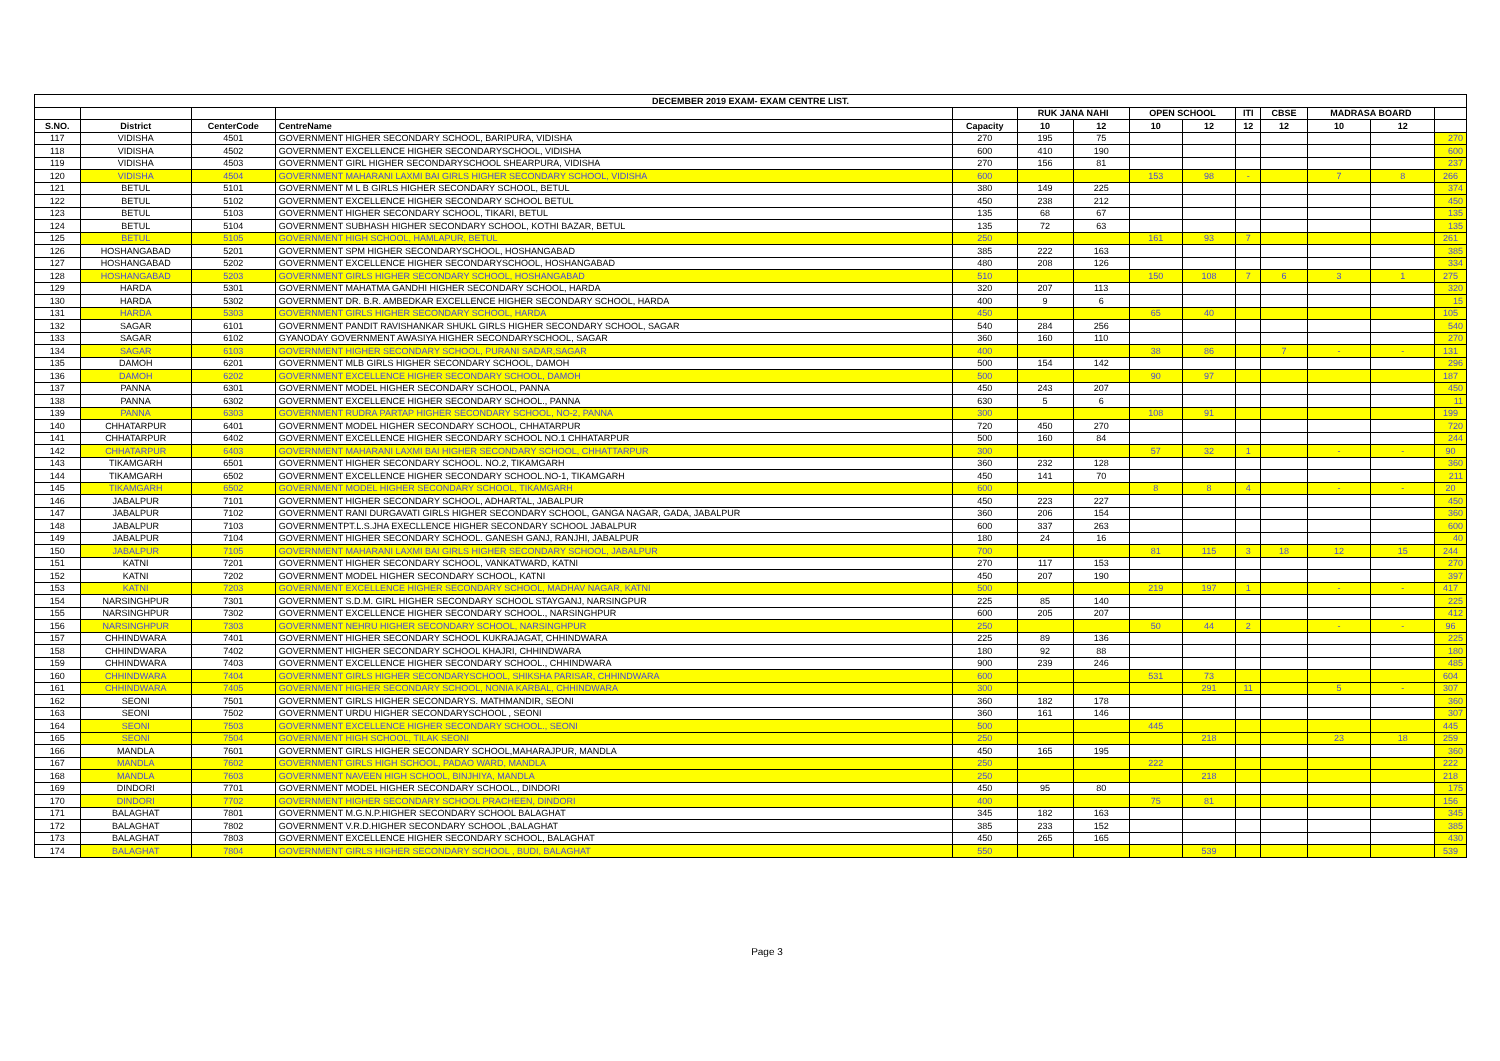| DECEMBER 2019 EXAM- EXAM CENTRE LIST. | | | | | | | | | | | | | |
| --- | --- | --- | --- | --- | --- | --- | --- | --- | --- | --- | --- | --- | --- |
| | | | | | RUK JANA NAHI | | OPEN SCHOOL | | ITI | CBSE | MADRASA BOARD | | |
| S.NO. | District | CenterCode | CentreName | Capacity | 10 | 12 | 10 | 12 | 12 | 12 | 10 | 12 | |
| 117 | VIDISHA | 4501 | GOVERNMENT HIGHER SECONDARY SCHOOL, BARIPURA, VIDISHA | 270 | 195 | 75 | | | | | | | 270 |
| 118 | VIDISHA | 4502 | GOVERNMENT EXCELLENCE HIGHER SECONDARYSCHOOL, VIDISHA | 600 | 410 | 190 | | | | | | | 600 |
| 119 | VIDISHA | 4503 | GOVERNMENT GIRL HIGHER SECONDARYSCHOOL SHEARPURA, VIDISHA | 270 | 156 | 81 | | | | | | | 237 |
| 120 | VIDISHA | 4504 | GOVERNMENT MAHARANI LAXMI BAI GIRLS HIGHER SECONDARY SCHOOL, VIDISHA | 600 | | | 153 | 98 | - | | 7 | 8 | 266 |
| 121 | BETUL | 5101 | GOVERNMENT M L B GIRLS HIGHER SECONDARY SCHOOL, BETUL | 380 | 149 | 225 | | | | | | | 374 |
| 122 | BETUL | 5102 | GOVERNMENT EXCELLENCE HIGHER SECONDARY SCHOOL BETUL | 450 | 238 | 212 | | | | | | | 450 |
| 123 | BETUL | 5103 | GOVERNMENT HIGHER SECONDARY SCHOOL, TIKARI, BETUL | 135 | 68 | 67 | | | | | | | 135 |
| 124 | BETUL | 5104 | GOVERNMENT SUBHASH HIGHER SECONDARY SCHOOL, KOTHI BAZAR, BETUL | 135 | 72 | 63 | | | | | | | 135 |
| 125 | BETUL | 5105 | GOVERNMENT HIGH SCHOOL, HAMLAPUR, BETUL | 250 | | | 161 | 93 | 7 | | | | 261 |
| 126 | HOSHANGABAD | 5201 | GOVERNMENT SPM HIGHER SECONDARYSCHOOL, HOSHANGABAD | 385 | 222 | 163 | | | | | | | 385 |
| 127 | HOSHANGABAD | 5202 | GOVERNMENT EXCELLENCE HIGHER SECONDARYSCHOOL, HOSHANGABAD | 480 | 208 | 126 | | | | | | | 334 |
| 128 | HOSHANGABAD | 5203 | GOVERNMENT GIRLS HIGHER SECONDARY SCHOOL, HOSHANGABAD | 510 | | | 150 | 108 | 7 | 6 | 3 | 1 | 275 |
| 129 | HARDA | 5301 | GOVERNMENT MAHATMA GANDHI HIGHER SECONDARY SCHOOL, HARDA | 320 | 207 | 113 | | | | | | | 320 |
| 130 | HARDA | 5302 | GOVERNMENT DR. B.R. AMBEDKAR EXCELLENCE HIGHER SECONDARY SCHOOL, HARDA | 400 | 9 | 6 | | | | | | | 15 |
| 131 | HARDA | 5303 | GOVERNMENT GIRLS HIGHER SECONDARY SCHOOL, HARDA | 450 | | | 65 | 40 | | | | | 105 |
| 132 | SAGAR | 6101 | GOVERNMENT PANDIT RAVISHANKAR SHUKL GIRLS HIGHER SECONDARY SCHOOL, SAGAR | 540 | 284 | 256 | | | | | | | 540 |
| 133 | SAGAR | 6102 | GYANODAY GOVERNMENT AWASIYA HIGHER SECONDARYSCHOOL, SAGAR | 360 | 160 | 110 | | | | | | | 270 |
| 134 | SAGAR | 6103 | GOVERNMENT HIGHER SECONDARY SCHOOL, PURANI SADAR,SAGAR | 400 | | | 38 | 86 | | 7 | - | - | 131 |
| 135 | DAMOH | 6201 | GOVERNMENT MLB GIRLS HIGHER SECONDARY SCHOOL, DAMOH | 500 | 154 | 142 | | | | | | | 296 |
| 136 | DAMOH | 6202 | GOVERNMENT EXCELLENCE HIGHER SECONDARY SCHOOL, DAMOH | 500 | | | 90 | 97 | | | | | 187 |
| 137 | PANNA | 6301 | GOVERNMENT MODEL HIGHER SECONDARY SCHOOL, PANNA | 450 | 243 | 207 | | | | | | | 450 |
| 138 | PANNA | 6302 | GOVERNMENT EXCELLENCE HIGHER SECONDARY SCHOOL., PANNA | 630 | 5 | 6 | | | | | | | 11 |
| 139 | PANNA | 6303 | GOVERNMENT RUDRA PARTAP HIGHER SECONDARY SCHOOL, NO-2, PANNA | 300 | | | 108 | 91 | | | | | 199 |
| 140 | CHHATARPUR | 6401 | GOVERNMENT MODEL HIGHER SECONDARY SCHOOL, CHHATARPUR | 720 | 450 | 270 | | | | | | | 720 |
| 141 | CHHATARPUR | 6402 | GOVERNMENT EXCELLENCE HIGHER SECONDARY SCHOOL NO.1 CHHATARPUR | 500 | 160 | 84 | | | | | | | 244 |
| 142 | CHHATARPUR | 6403 | GOVERNMENT MAHARANI LAXMI BAI HIGHER SECONDARY SCHOOL, CHHATTARPUR | 300 | | | 57 | 32 | 1 | | - | - | 90 |
| 143 | TIKAMGARH | 6501 | GOVERNMENT HIGHER SECONDARY SCHOOL. NO.2, TIKAMGARH | 360 | 232 | 128 | | | | | | | 360 |
| 144 | TIKAMGARH | 6502 | GOVERNMENT EXCELLENCE HIGHER SECONDARY SCHOOL.NO-1, TIKAMGARH | 450 | 141 | 70 | | | | | | | 211 |
| 145 | TIKAMGARH | 6502 | GOVERNMENT MODEL HIGHER SECONDARY SCHOOL, TIKAMGARH | 600 | | | 8 | 8 | 4 | | - | - | 20 |
| 146 | JABALPUR | 7101 | GOVERNMENT HIGHER SECONDARY SCHOOL, ADHARTAL, JABALPUR | 450 | 223 | 227 | | | | | | | 450 |
| 147 | JABALPUR | 7102 | GOVERNMENT RANI DURGAVATI GIRLS HIGHER SECONDARY SCHOOL, GANGA NAGAR, GADA, JABALPUR | 360 | 206 | 154 | | | | | | | 360 |
| 148 | JABALPUR | 7103 | GOVERNMENTPT.L.S.JHA EXECLLENCE HIGHER SECONDARY SCHOOL JABALPUR | 600 | 337 | 263 | | | | | | | 600 |
| 149 | JABALPUR | 7104 | GOVERNMENT HIGHER SECONDARY SCHOOL. GANESH GANJ, RANJHI, JABALPUR | 180 | 24 | 16 | | | | | | | 40 |
| 150 | JABALPUR | 7105 | GOVERNMENT MAHARANI LAXMI BAI GIRLS HIGHER SECONDARY SCHOOL, JABALPUR | 700 | | | 81 | 115 | 3 | 18 | 12 | 15 | 244 |
| 151 | KATNI | 7201 | GOVERNMENT HIGHER SECONDARY SCHOOL, VANKATWARD, KATNI | 270 | 117 | 153 | | | | | | | 270 |
| 152 | KATNI | 7202 | GOVERNMENT MODEL HIGHER SECONDARY SCHOOL, KATNI | 450 | 207 | 190 | | | | | | | 397 |
| 153 | KATNI | 7203 | GOVERNMENT EXCELLENCE HIGHER SECONDARY SCHOOL, MADHAV NAGAR, KATNI | 500 | | | 219 | 197 | 1 | | - | - | 417 |
| 154 | NARSINGHPUR | 7301 | GOVERNMENT S.D.M. GIRL HIGHER SECONDARY SCHOOL STAYGANJ, NARSINGPUR | 225 | 85 | 140 | | | | | | | 225 |
| 155 | NARSINGHPUR | 7302 | GOVERNMENT EXCELLENCE HIGHER SECONDARY SCHOOL., NARSINGHPUR | 600 | 205 | 207 | | | | | | | 412 |
| 156 | NARSINGHPUR | 7303 | GOVERNMENT NEHRU HIGHER SECONDARY SCHOOL, NARSINGHPUR | 250 | | | 50 | 44 | 2 | | - | - | 96 |
| 157 | CHHINDWARA | 7401 | GOVERNMENT HIGHER SECONDARY SCHOOL KUKRAJAGAT, CHHINDWARA | 225 | 89 | 136 | | | | | | | 225 |
| 158 | CHHINDWARA | 7402 | GOVERNMENT HIGHER SECONDARY SCHOOL KHAJRI, CHHINDWARA | 180 | 92 | 88 | | | | | | | 180 |
| 159 | CHHINDWARA | 7403 | GOVERNMENT EXCELLENCE HIGHER SECONDARY SCHOOL., CHHINDWARA | 900 | 239 | 246 | | | | | | | 485 |
| 160 | CHHINDWARA | 7404 | GOVERNMENT GIRLS HIGHER SECONDARYSCHOOL, SHIKSHA PARISAR, CHHINDWARA | 600 | | | 531 | 73 | | | | | 604 |
| 161 | CHHINDWARA | 7405 | GOVERNMENT HIGHER SECONDARY SCHOOL, NONIA KARBAL, CHHINDWARA | 300 | | | | 291 | 11 | | 5 | - | 307 |
| 162 | SEONI | 7501 | GOVERNMENT GIRLS HIGHER SECONDARYS. MATHMANDIR, SEONI | 360 | 182 | 178 | | | | | | | 360 |
| 163 | SEONI | 7502 | GOVERNMENT URDU HIGHER SECONDARYSCHOOL , SEONI | 360 | 161 | 146 | | | | | | | 307 |
| 164 | SEONI | 7503 | GOVERNMENT EXCELLENCE HIGHER SECONDARY SCHOOL., SEONI | 500 | | | 445 | | | | | | 445 |
| 165 | SEONI | 7504 | GOVERNMENT HIGH SCHOOL, TILAK SEONI | 250 | | | | 218 | | | 23 | 18 | 259 |
| 166 | MANDLA | 7601 | GOVERNMENT GIRLS HIGHER SECONDARY SCHOOL,MAHARAJPUR, MANDLA | 450 | 165 | 195 | | | | | | | 360 |
| 167 | MANDLA | 7602 | GOVERNMENT GIRLS HIGH SCHOOL, PADAO WARD, MANDLA | 250 | | | 222 | | | | | | 222 |
| 168 | MANDLA | 7603 | GOVERNMENT NAVEEN HIGH SCHOOL, BINJHIYA, MANDLA | 250 | | | | 218 | | | | | 218 |
| 169 | DINDORI | 7701 | GOVERNMENT MODEL HIGHER SECONDARY SCHOOL., DINDORI | 450 | 95 | 80 | | | | | | | 175 |
| 170 | DINDORI | 7702 | GOVERNMENT HIGHER SECONDARY SCHOOL PRACHEEN, DINDORI | 400 | | | 75 | 81 | | | | | 156 |
| 171 | BALAGHAT | 7801 | GOVERNMENT M.G.N.P.HIGHER SECONDARY SCHOOL BALAGHAT | 345 | 182 | 163 | | | | | | | 345 |
| 172 | BALAGHAT | 7802 | GOVERNMENT V.R.D.HIGHER SECONDARY SCHOOL ,BALAGHAT | 385 | 233 | 152 | | | | | | | 385 |
| 173 | BALAGHAT | 7803 | GOVERNMENT EXCELLENCE HIGHER SECONDARY SCHOOL, BALAGHAT | 450 | 265 | 165 | | | | | | | 430 |
| 174 | BALAGHAT | 7804 | GOVERNMENT GIRLS HIGHER SECONDARY SCHOOL , BUDI, BALAGHAT | 550 | | | | 539 | | | | | 539 |
Page 3